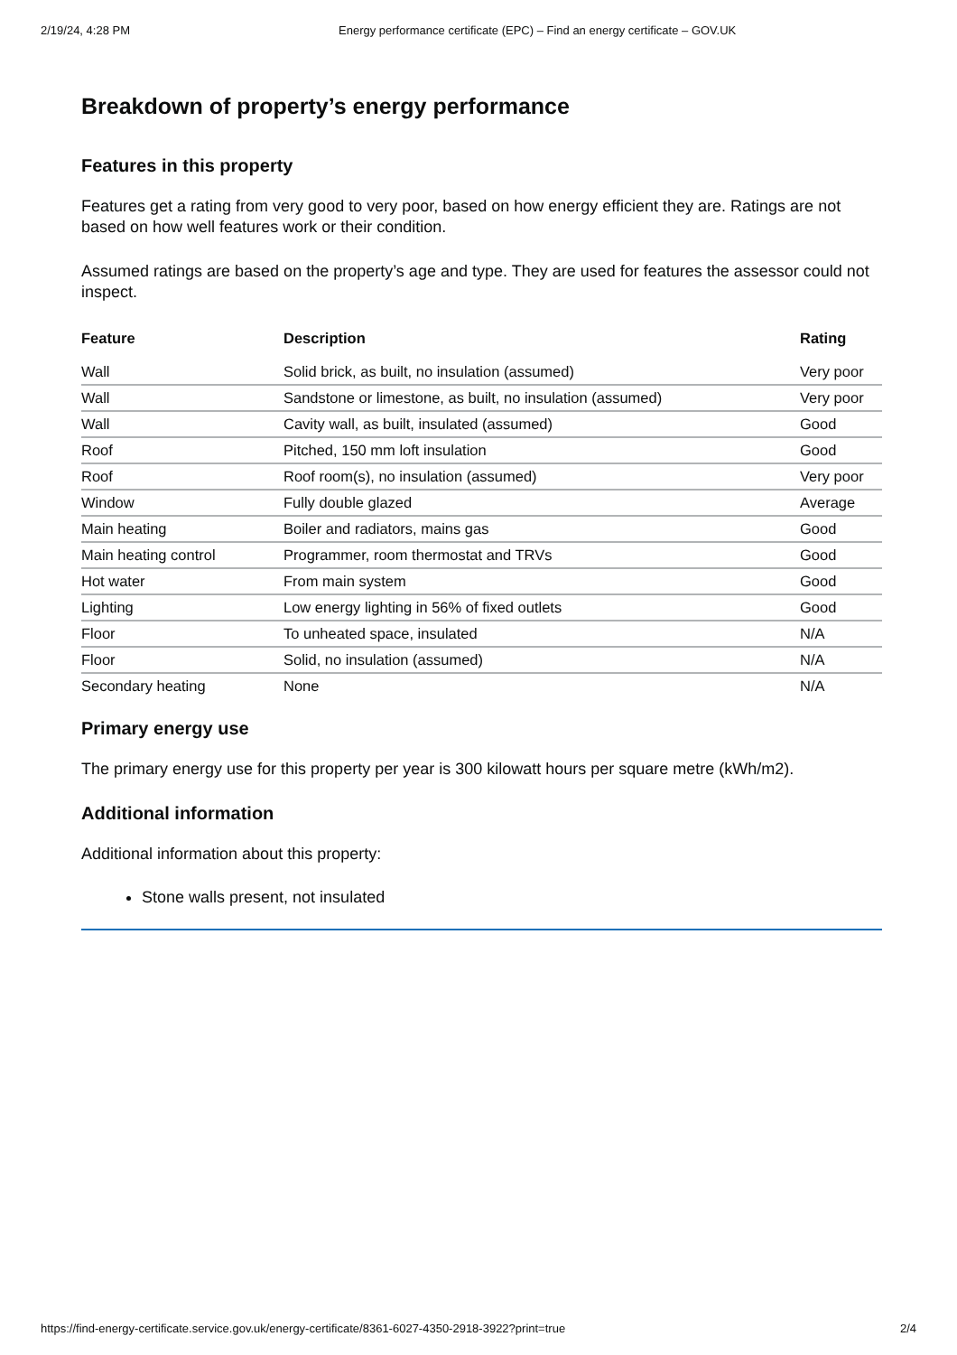2/19/24, 4:28 PM Energy performance certificate (EPC) – Find an energy certificate – GOV.UK
Breakdown of property’s energy performance
Features in this property
Features get a rating from very good to very poor, based on how energy efficient they are. Ratings are not based on how well features work or their condition.
Assumed ratings are based on the property’s age and type. They are used for features the assessor could not inspect.
| Feature | Description | Rating |
| --- | --- | --- |
| Wall | Solid brick, as built, no insulation (assumed) | Very poor |
| Wall | Sandstone or limestone, as built, no insulation (assumed) | Very poor |
| Wall | Cavity wall, as built, insulated (assumed) | Good |
| Roof | Pitched, 150 mm loft insulation | Good |
| Roof | Roof room(s), no insulation (assumed) | Very poor |
| Window | Fully double glazed | Average |
| Main heating | Boiler and radiators, mains gas | Good |
| Main heating control | Programmer, room thermostat and TRVs | Good |
| Hot water | From main system | Good |
| Lighting | Low energy lighting in 56% of fixed outlets | Good |
| Floor | To unheated space, insulated | N/A |
| Floor | Solid, no insulation (assumed) | N/A |
| Secondary heating | None | N/A |
Primary energy use
The primary energy use for this property per year is 300 kilowatt hours per square metre (kWh/m2).
Additional information
Additional information about this property:
Stone walls present, not insulated
https://find-energy-certificate.service.gov.uk/energy-certificate/8361-6027-4350-2918-3922?print=true 2/4